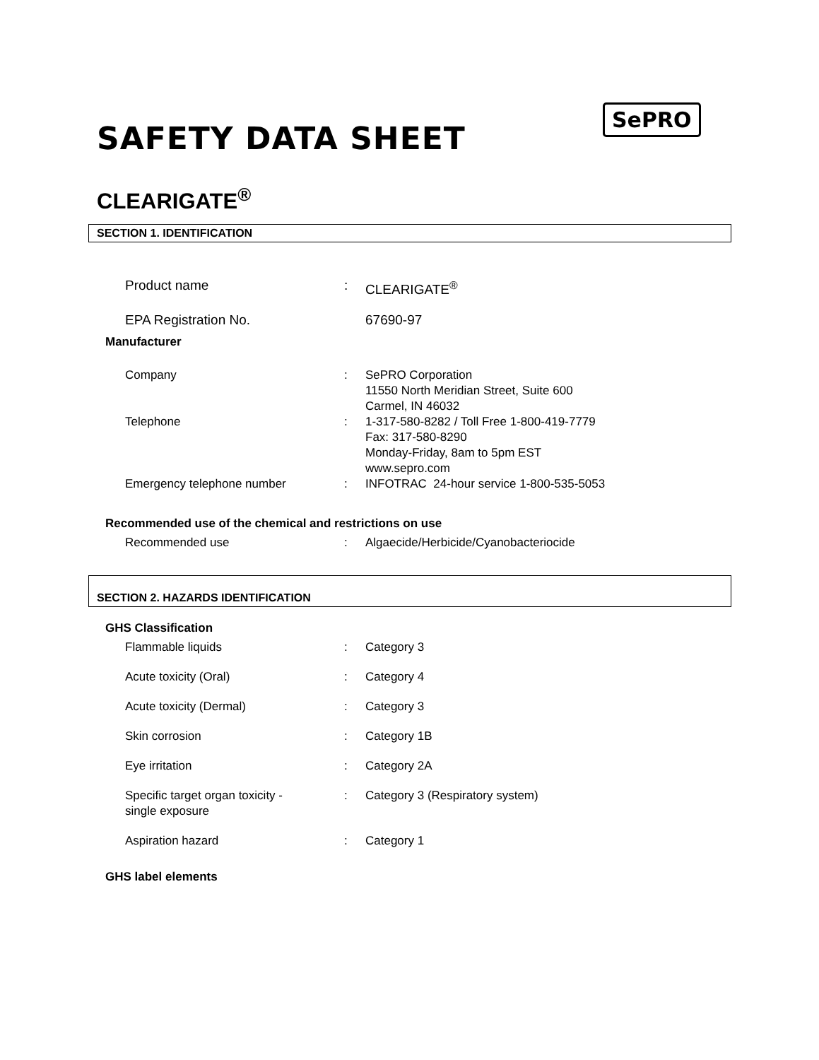SePRO
SAFETY DATA SHEET
CLEARIGATE<sup>®</sup>
SECTION 1. IDENTIFICATION
Product name : CLEARIGATE<sup>®</sup>
EPA Registration No. 67690-97
Manufacturer
Company : SePRO Corporation
11550 North Meridian Street, Suite 600
Carmel, IN 46032
Telephone : 1-317-580-8282 / Toll Free 1-800-419-7779
Fax: 317-580-8290
Monday-Friday, 8am to 5pm EST
www.sepro.com
Emergency telephone number : INFOTRAC 24-hour service 1-800-535-5053
Recommended use of the chemical and restrictions on use
Recommended use : Algaecide/Herbicide/Cyanobacteriocide
SECTION 2. HAZARDS IDENTIFICATION
GHS Classification
Flammable liquids : Category 3
Acute toxicity (Oral) : Category 4
Acute toxicity (Dermal) : Category 3
Skin corrosion : Category 1B
Eye irritation : Category 2A
Specific target organ toxicity -
single exposure
: Category 3 (Respiratory system)
Aspiration hazard : Category 1
GHS label elements